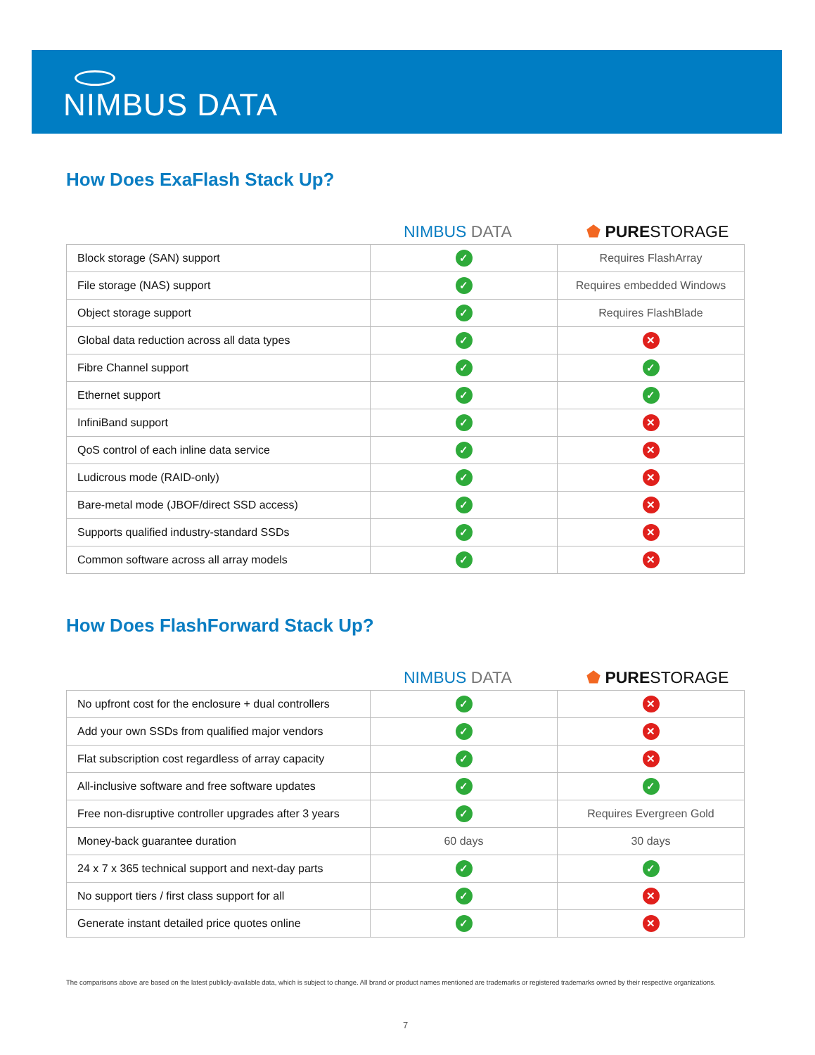NIMBUS DATA
How Does ExaFlash Stack Up?
NIMBUS DATA
⬟ PURESTORAGE
| Block storage (SAN) support | ✓ | Requires FlashArray |
| File storage (NAS) support | ✓ | Requires embedded Windows |
| Object storage support | ✓ | Requires FlashBlade |
| Global data reduction across all data types | ✓ | ✕ |
| Fibre Channel support | ✓ | ✓ |
| Ethernet support | ✓ | ✓ |
| InfiniBand support | ✓ | ✕ |
| QoS control of each inline data service | ✓ | ✕ |
| Ludicrous mode (RAID-only) | ✓ | ✕ |
| Bare-metal mode (JBOF/direct SSD access) | ✓ | ✕ |
| Supports qualified industry-standard SSDs | ✓ | ✕ |
| Common software across all array models | ✓ | ✕ |
How Does FlashForward Stack Up?
NIMBUS DATA
⬟ PURESTORAGE
| No upfront cost for the enclosure + dual controllers | ✓ | ✕ |
| Add your own SSDs from qualified major vendors | ✓ | ✕ |
| Flat subscription cost regardless of array capacity | ✓ | ✕ |
| All-inclusive software and free software updates | ✓ | ✓ |
| Free non-disruptive controller upgrades after 3 years | ✓ | Requires Evergreen Gold |
| Money-back guarantee duration | 60 days | 30 days |
| 24 x 7 x 365 technical support and next-day parts | ✓ | ✓ |
| No support tiers / first class support for all | ✓ | ✕ |
| Generate instant detailed price quotes online | ✓ | ✕ |
The comparisons above are based on the latest publicly-available data, which is subject to change. All brand or product names mentioned are trademarks or registered trademarks owned by their respective organizations.
7